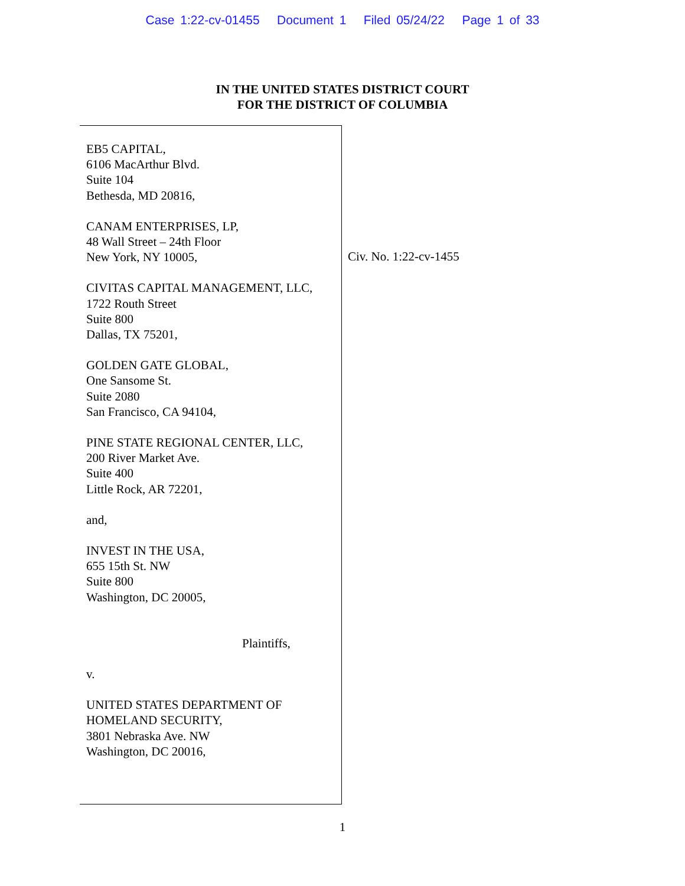Case 1:22-cv-01455 Document 1 Filed 05/24/22 Page 1 of 33
IN THE UNITED STATES DISTRICT COURT
FOR THE DISTRICT OF COLUMBIA
EB5 CAPITAL,
6106 MacArthur Blvd.
Suite 104
Bethesda, MD 20816,
CANAM ENTERPRISES, LP,
48 Wall Street – 24th Floor
New York, NY 10005,
CIVITAS CAPITAL MANAGEMENT, LLC,
1722 Routh Street
Suite 800
Dallas, TX 75201,
GOLDEN GATE GLOBAL,
One Sansome St.
Suite 2080
San Francisco, CA 94104,
PINE STATE REGIONAL CENTER, LLC,
200 River Market Ave.
Suite 400
Little Rock, AR 72201,
and,
INVEST IN THE USA,
655 15th St. NW
Suite 800
Washington, DC 20005,
Plaintiffs,
v.
UNITED STATES DEPARTMENT OF
HOMELAND SECURITY,
3801 Nebraska Ave. NW
Washington, DC 20016,
Civ. No. 1:22-cv-1455
1